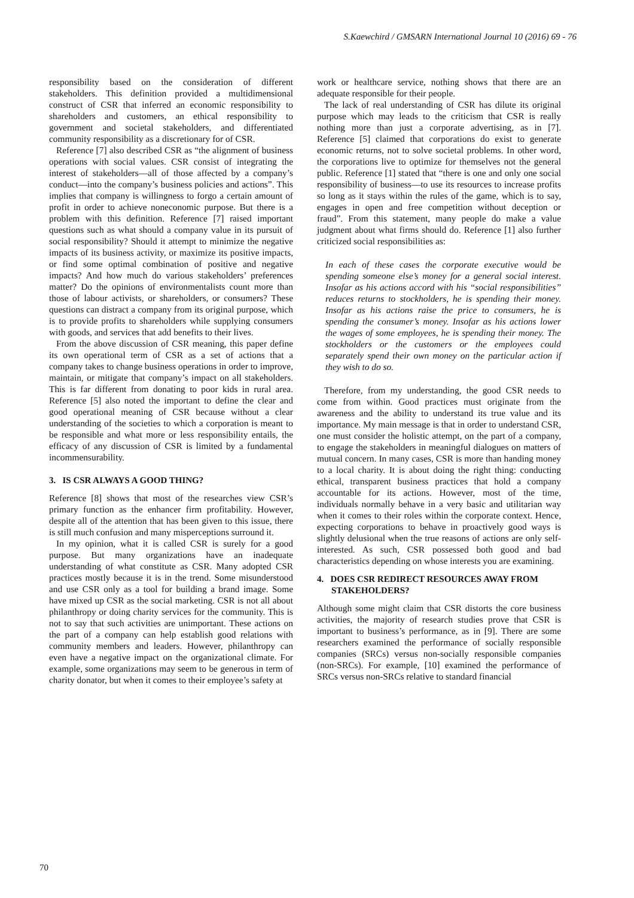S.Kaewchird / GMSARN International Journal 10 (2016) 69 - 76
responsibility based on the consideration of different stakeholders. This definition provided a multidimensional construct of CSR that inferred an economic responsibility to shareholders and customers, an ethical responsibility to government and societal stakeholders, and differentiated community responsibility as a discretionary for of CSR.
Reference [7] also described CSR as “the alignment of business operations with social values. CSR consist of integrating the interest of stakeholders—all of those affected by a company’s conduct—into the company’s business policies and actions”. This implies that company is willingness to forgo a certain amount of profit in order to achieve noneconomic purpose. But there is a problem with this definition. Reference [7] raised important questions such as what should a company value in its pursuit of social responsibility? Should it attempt to minimize the negative impacts of its business activity, or maximize its positive impacts, or find some optimal combination of positive and negative impacts? And how much do various stakeholders’ preferences matter? Do the opinions of environmentalists count more than those of labour activists, or shareholders, or consumers? These questions can distract a company from its original purpose, which is to provide profits to shareholders while supplying consumers with goods, and services that add benefits to their lives.
From the above discussion of CSR meaning, this paper define its own operational term of CSR as a set of actions that a company takes to change business operations in order to improve, maintain, or mitigate that company’s impact on all stakeholders. This is far different from donating to poor kids in rural area. Reference [5] also noted the important to define the clear and good operational meaning of CSR because without a clear understanding of the societies to which a corporation is meant to be responsible and what more or less responsibility entails, the efficacy of any discussion of CSR is limited by a fundamental incommensurability.
3. IS CSR ALWAYS A GOOD THING?
Reference [8] shows that most of the researches view CSR’s primary function as the enhancer firm profitability. However, despite all of the attention that has been given to this issue, there is still much confusion and many misperceptions surround it.
In my opinion, what it is called CSR is surely for a good purpose. But many organizations have an inadequate understanding of what constitute as CSR. Many adopted CSR practices mostly because it is in the trend. Some misunderstood and use CSR only as a tool for building a brand image. Some have mixed up CSR as the social marketing. CSR is not all about philanthropy or doing charity services for the community. This is not to say that such activities are unimportant. These actions on the part of a company can help establish good relations with community members and leaders. However, philanthropy can even have a negative impact on the organizational climate. For example, some organizations may seem to be generous in term of charity donator, but when it comes to their employee’s safety at
work or healthcare service, nothing shows that there are an adequate responsible for their people.
The lack of real understanding of CSR has dilute its original purpose which may leads to the criticism that CSR is really nothing more than just a corporate advertising, as in [7]. Reference [5] claimed that corporations do exist to generate economic returns, not to solve societal problems. In other word, the corporations live to optimize for themselves not the general public. Reference [1] stated that “there is one and only one social responsibility of business—to use its resources to increase profits so long as it stays within the rules of the game, which is to say, engages in open and free competition without deception or fraud”. From this statement, many people do make a value judgment about what firms should do. Reference [1] also further criticized social responsibilities as:
In each of these cases the corporate executive would be spending someone else’s money for a general social interest. Insofar as his actions accord with his “social responsibilities” reduces returns to stockholders, he is spending their money. Insofar as his actions raise the price to consumers, he is spending the consumer’s money. Insofar as his actions lower the wages of some employees, he is spending their money. The stockholders or the customers or the employees could separately spend their own money on the particular action if they wish to do so.
Therefore, from my understanding, the good CSR needs to come from within. Good practices must originate from the awareness and the ability to understand its true value and its importance. My main message is that in order to understand CSR, one must consider the holistic attempt, on the part of a company, to engage the stakeholders in meaningful dialogues on matters of mutual concern. In many cases, CSR is more than handing money to a local charity. It is about doing the right thing: conducting ethical, transparent business practices that hold a company accountable for its actions. However, most of the time, individuals normally behave in a very basic and utilitarian way when it comes to their roles within the corporate context. Hence, expecting corporations to behave in proactively good ways is slightly delusional when the true reasons of actions are only self-interested. As such, CSR possessed both good and bad characteristics depending on whose interests you are examining.
4. DOES CSR REDIRECT RESOURCES AWAY FROM STAKEHOLDERS?
Although some might claim that CSR distorts the core business activities, the majority of research studies prove that CSR is important to business’s performance, as in [9]. There are some researchers examined the performance of socially responsible companies (SRCs) versus non-socially responsible companies (non-SRCs). For example, [10] examined the performance of SRCs versus non-SRCs relative to standard financial
70